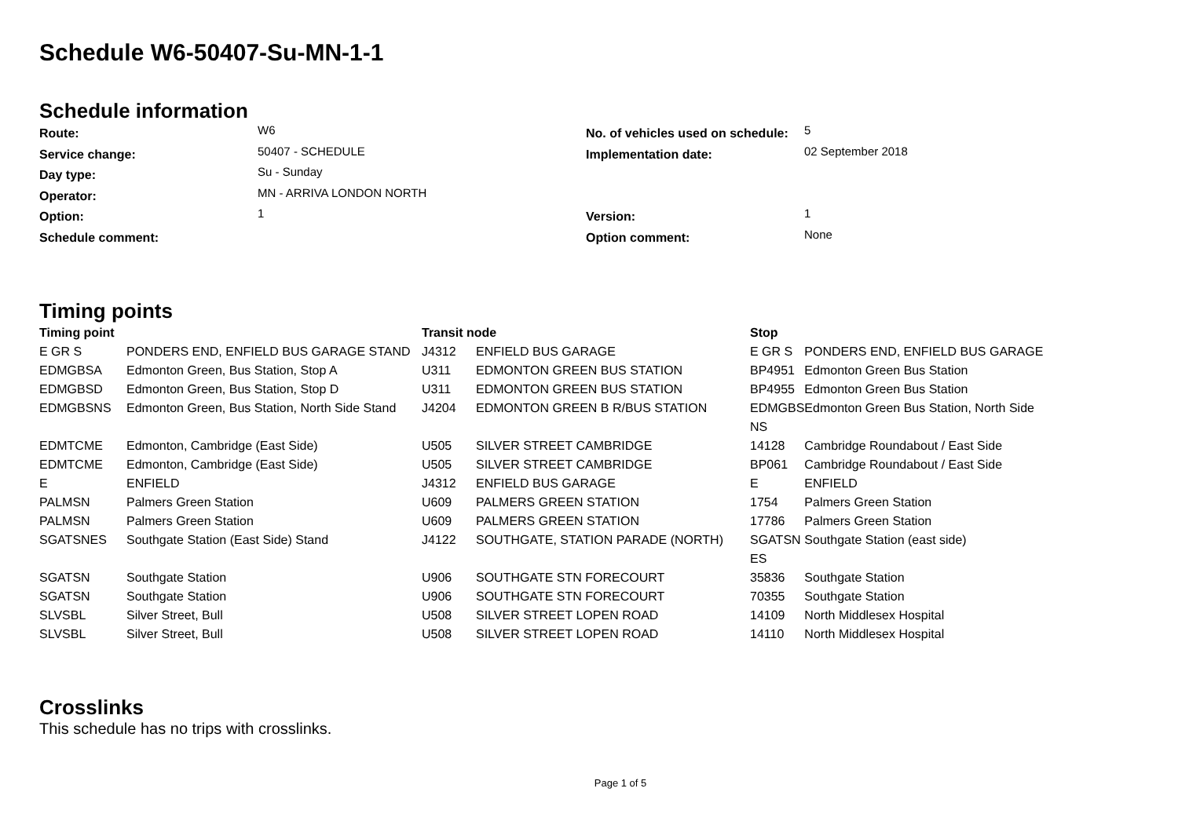Schedule W6-50407-Su-MN-1-1
Schedule information
| Route: | W6 | No. of vehicles used on schedule: | 5 |
| Service change: | 50407 - SCHEDULE | Implementation date: | 02 September 2018 |
| Day type: | Su - Sunday | | |
| Operator: | MN - ARRIVA LONDON NORTH | | |
| Option: | 1 | Version: | 1 |
| Schedule comment: | | Option comment: | None |
Timing points
| Timing point | | Transit node | | Stop | |
| --- | --- | --- | --- | --- | --- |
| E GR S | PONDERS END, ENFIELD BUS GARAGE STAND | J4312 | ENFIELD BUS GARAGE | E GR S | PONDERS END, ENFIELD BUS GARAGE |
| EDMGBSA | Edmonton Green, Bus Station, Stop A | U311 | EDMONTON GREEN BUS STATION | BP4951 | Edmonton Green Bus Station |
| EDMGBSD | Edmonton Green, Bus Station, Stop D | U311 | EDMONTON GREEN BUS STATION | BP4955 | Edmonton Green Bus Station |
| EDMGBSNS | Edmonton Green, Bus Station, North Side Stand | J4204 | EDMONTON GREEN B R/BUS STATION | EDMGBS NS | Edmonton Green Bus Station, North Side |
| EDMTCME | Edmonton, Cambridge (East Side) | U505 | SILVER STREET CAMBRIDGE | 14128 | Cambridge Roundabout / East Side |
| EDMTCME | Edmonton, Cambridge (East Side) | U505 | SILVER STREET CAMBRIDGE | BP061 | Cambridge Roundabout / East Side |
| E | ENFIELD | J4312 | ENFIELD BUS GARAGE | E | ENFIELD |
| PALMSN | Palmers Green Station | U609 | PALMERS GREEN STATION | 1754 | Palmers Green Station |
| PALMSN | Palmers Green Station | U609 | PALMERS GREEN STATION | 17786 | Palmers Green Station |
| SGATSNES | Southgate Station (East Side) Stand | J4122 | SOUTHGATE, STATION PARADE (NORTH) | SGATSN ES | Southgate Station (east side) |
| SGATSN | Southgate Station | U906 | SOUTHGATE STN FORECOURT | 35836 | Southgate Station |
| SGATSN | Southgate Station | U906 | SOUTHGATE STN FORECOURT | 70355 | Southgate Station |
| SLVSBL | Silver Street, Bull | U508 | SILVER STREET LOPEN ROAD | 14109 | North Middlesex Hospital |
| SLVSBL | Silver Street, Bull | U508 | SILVER STREET LOPEN ROAD | 14110 | North Middlesex Hospital |
Crosslinks
This schedule has no trips with crosslinks.
Page 1 of 5